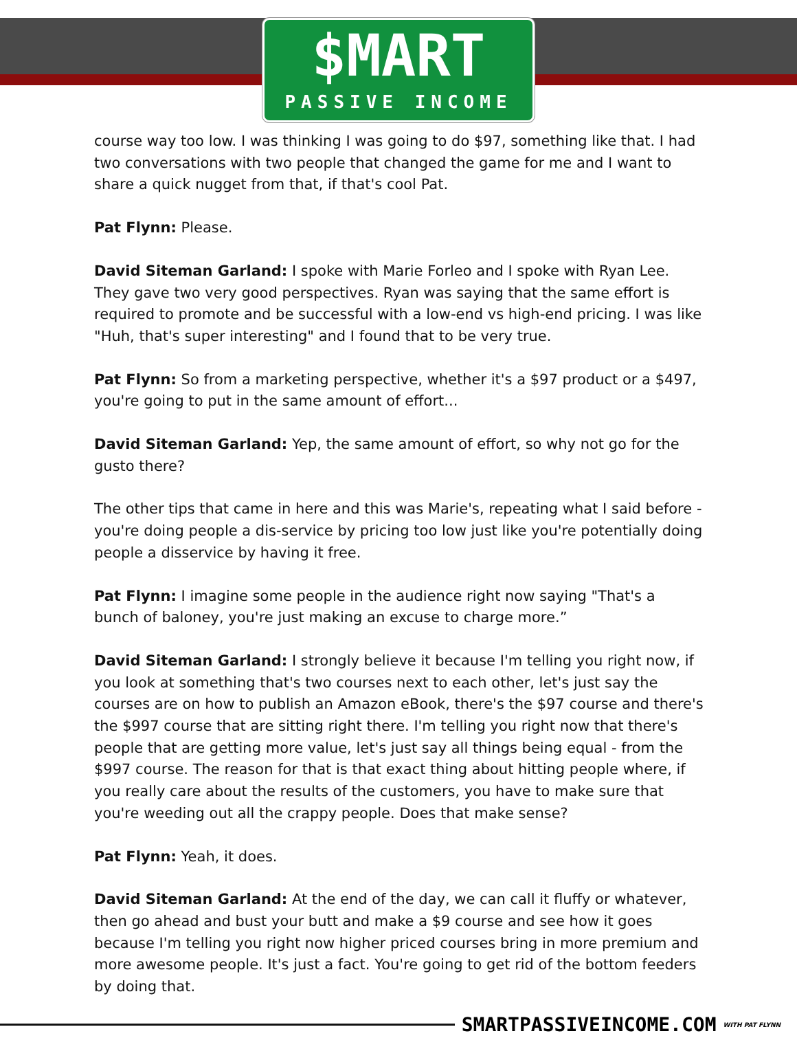$MART
PASSIVE INCOME
course way too low. I was thinking I was going to do $97, something like that. I had two conversations with two people that changed the game for me and I want to share a quick nugget from that, if that's cool Pat.
Pat Flynn: Please.
David Siteman Garland: I spoke with Marie Forleo and I spoke with Ryan Lee. They gave two very good perspectives. Ryan was saying that the same effort is required to promote and be successful with a low-end vs high-end pricing. I was like "Huh, that's super interesting" and I found that to be very true.
Pat Flynn: So from a marketing perspective, whether it's a $97 product or a $497, you're going to put in the same amount of effort...
David Siteman Garland: Yep, the same amount of effort, so why not go for the gusto there?
The other tips that came in here and this was Marie's, repeating what I said before - you're doing people a dis-service by pricing too low just like you're potentially doing people a disservice by having it free.
Pat Flynn: I imagine some people in the audience right now saying "That's a bunch of baloney, you're just making an excuse to charge more.”
David Siteman Garland: I strongly believe it because I'm telling you right now, if you look at something that's two courses next to each other, let's just say the courses are on how to publish an Amazon eBook, there's the $97 course and there's the $997 course that are sitting right there. I'm telling you right now that there's people that are getting more value, let's just say all things being equal - from the $997 course. The reason for that is that exact thing about hitting people where, if you really care about the results of the customers, you have to make sure that you're weeding out all the crappy people. Does that make sense?
Pat Flynn: Yeah, it does.
David Siteman Garland: At the end of the day, we can call it fluffy or whatever, then go ahead and bust your butt and make a $9 course and see how it goes because I'm telling you right now higher priced courses bring in more premium and more awesome people. It's just a fact. You're going to get rid of the bottom feeders by doing that.
SMARTPASSIVEINCOME.COM WITH PAT FLYNN